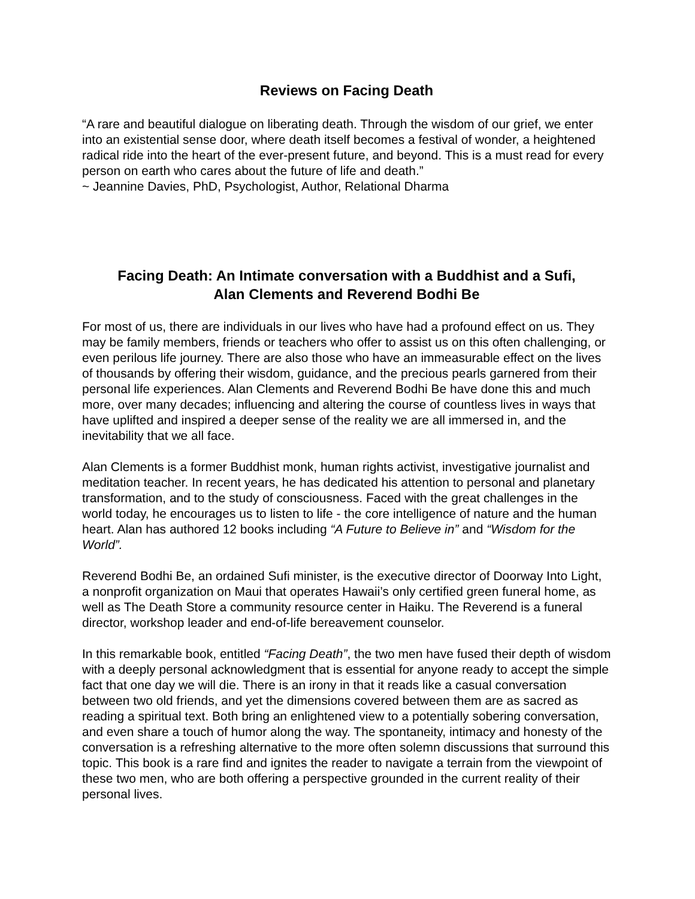Reviews on Facing Death
“A rare and beautiful dialogue on liberating death. Through the wisdom of our grief, we enter into an existential sense door, where death itself becomes a festival of wonder, a heightened radical ride into the heart of the ever-present future, and beyond. This is a must read for every person on earth who cares about the future of life and death.”
~ Jeannine Davies, PhD, Psychologist, Author, Relational Dharma
Facing Death: An Intimate conversation with a Buddhist and a Sufi,
Alan Clements and Reverend Bodhi Be
For most of us, there are individuals in our lives who have had a profound effect on us. They may be family members, friends or teachers who offer to assist us on this often challenging, or even perilous life journey. There are also those who have an immeasurable effect on the lives of thousands by offering their wisdom, guidance, and the precious pearls garnered from their personal life experiences. Alan Clements and Reverend Bodhi Be have done this and much more, over many decades; influencing and altering the course of countless lives in ways that have uplifted and inspired a deeper sense of the reality we are all immersed in, and the inevitability that we all face.
Alan Clements is a former Buddhist monk, human rights activist, investigative journalist and meditation teacher. In recent years, he has dedicated his attention to personal and planetary transformation, and to the study of consciousness. Faced with the great challenges in the world today, he encourages us to listen to life - the core intelligence of nature and the human heart. Alan has authored 12 books including “A Future to Believe in” and “Wisdom for the World”.
Reverend Bodhi Be, an ordained Sufi minister, is the executive director of Doorway Into Light, a nonprofit organization on Maui that operates Hawaii’s only certified green funeral home, as well as The Death Store a community resource center in Haiku. The Reverend is a funeral director, workshop leader and end-of-life bereavement counselor.
In this remarkable book, entitled “Facing Death”, the two men have fused their depth of wisdom with a deeply personal acknowledgment that is essential for anyone ready to accept the simple fact that one day we will die. There is an irony in that it reads like a casual conversation between two old friends, and yet the dimensions covered between them are as sacred as reading a spiritual text. Both bring an enlightened view to a potentially sobering conversation, and even share a touch of humor along the way. The spontaneity, intimacy and honesty of the conversation is a refreshing alternative to the more often solemn discussions that surround this topic. This book is a rare find and ignites the reader to navigate a terrain from the viewpoint of these two men, who are both offering a perspective grounded in the current reality of their personal lives.